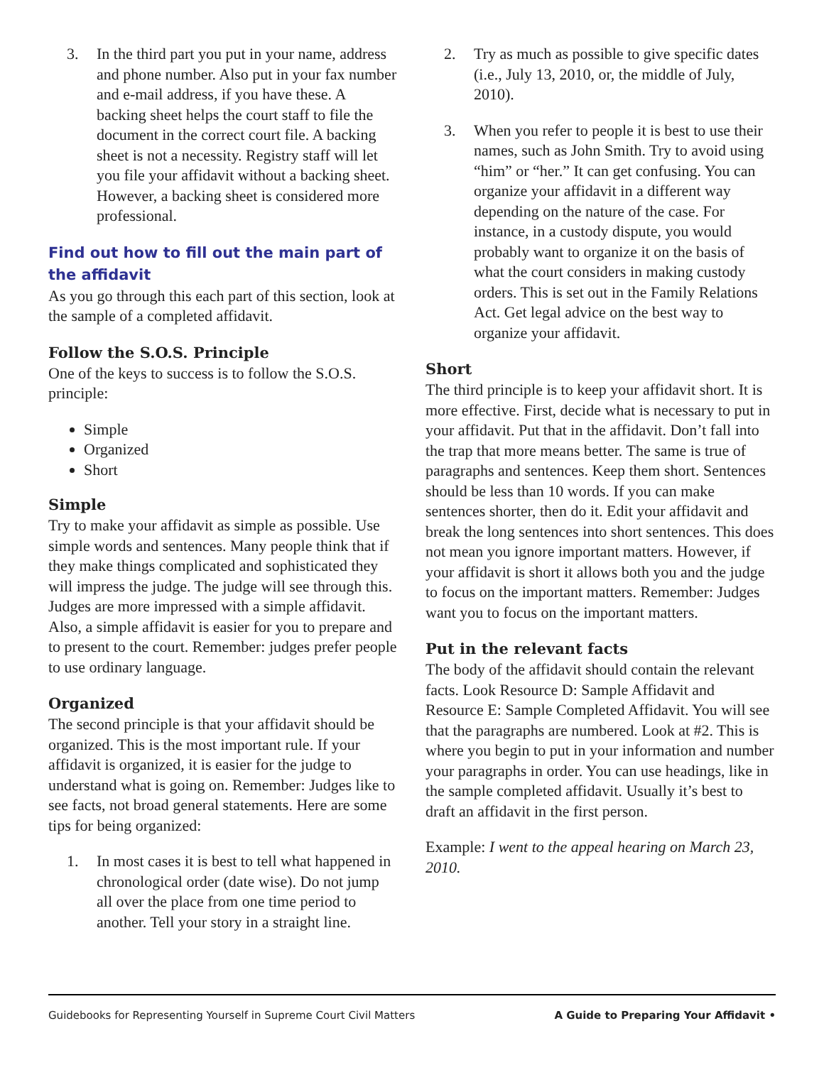3. In the third part you put in your name, address and phone number. Also put in your fax number and e-mail address, if you have these. A backing sheet helps the court staff to file the document in the correct court file. A backing sheet is not a necessity. Registry staff will let you file your affidavit without a backing sheet. However, a backing sheet is considered more professional.
Find out how to fill out the main part of the affidavit
As you go through this each part of this section, look at the sample of a completed affidavit.
Follow the S.O.S. Principle
One of the keys to success is to follow the S.O.S. principle:
Simple
Organized
Short
Simple
Try to make your affidavit as simple as possible. Use simple words and sentences. Many people think that if they make things complicated and sophisticated they will impress the judge. The judge will see through this. Judges are more impressed with a simple affidavit. Also, a simple affidavit is easier for you to prepare and to present to the court. Remember: judges prefer people to use ordinary language.
Organized
The second principle is that your affidavit should be organized. This is the most important rule. If your affidavit is organized, it is easier for the judge to understand what is going on. Remember: Judges like to see facts, not broad general statements. Here are some tips for being organized:
1. In most cases it is best to tell what happened in chronological order (date wise). Do not jump all over the place from one time period to another. Tell your story in a straight line.
2. Try as much as possible to give specific dates (i.e., July 13, 2010, or, the middle of July, 2010).
3. When you refer to people it is best to use their names, such as John Smith. Try to avoid using “him” or “her.” It can get confusing. You can organize your affidavit in a different way depending on the nature of the case. For instance, in a custody dispute, you would probably want to organize it on the basis of what the court considers in making custody orders. This is set out in the Family Relations Act. Get legal advice on the best way to organize your affidavit.
Short
The third principle is to keep your affidavit short. It is more effective. First, decide what is necessary to put in your affidavit. Put that in the affidavit. Don’t fall into the trap that more means better. The same is true of paragraphs and sentences. Keep them short. Sentences should be less than 10 words. If you can make sentences shorter, then do it. Edit your affidavit and break the long sentences into short sentences. This does not mean you ignore important matters. However, if your affidavit is short it allows both you and the judge to focus on the important matters. Remember: Judges want you to focus on the important matters.
Put in the relevant facts
The body of the affidavit should contain the relevant facts. Look Resource D: Sample Affidavit and Resource E: Sample Completed Affidavit. You will see that the paragraphs are numbered. Look at #2. This is where you begin to put in your information and number your paragraphs in order. You can use headings, like in the sample completed affidavit. Usually it’s best to draft an affidavit in the first person.
Example: I went to the appeal hearing on March 23, 2010.
Guidebooks for Representing Yourself in Supreme Court Civil Matters A Guide to Preparing Your Affidavit •